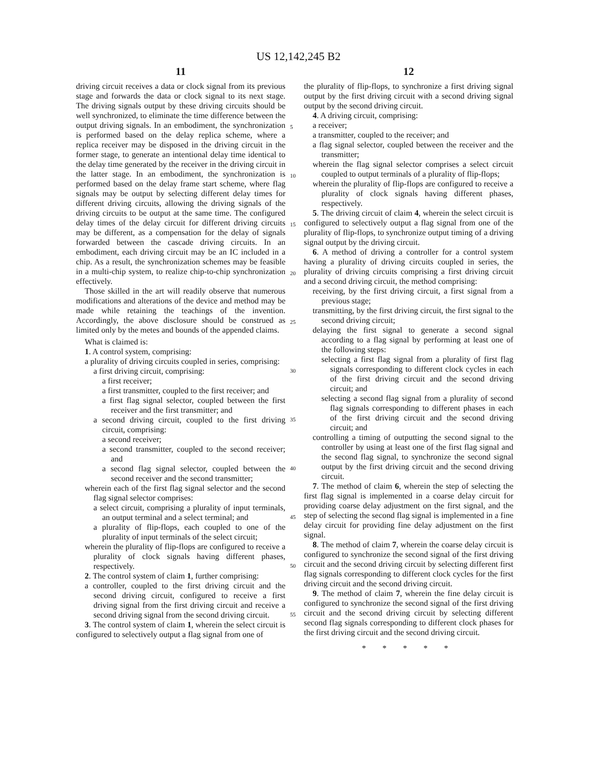US 12,142,245 B2
11 12
driving circuit receives a data or clock signal from its previous stage and forwards the data or clock signal to its next stage. The driving signals output by these driving circuits should be well synchronized, to eliminate the time difference between the output driving signals. In an embodiment, the synchronization is performed based on the delay replica scheme, where a replica receiver may be disposed in the driving circuit in the former stage, to generate an intentional delay time identical to the delay time generated by the receiver in the driving circuit in the latter stage. In an embodiment, the synchronization is performed based on the delay frame start scheme, where flag signals may be output by selecting different delay times for different driving circuits, allowing the driving signals of the driving circuits to be output at the same time. The configured delay times of the delay circuit for different driving circuits may be different, as a compensation for the delay of signals forwarded between the cascade driving circuits. In an embodiment, each driving circuit may be an IC included in a chip. As a result, the synchronization schemes may be feasible in a multi-chip system, to realize chip-to-chip synchronization effectively.
Those skilled in the art will readily observe that numerous modifications and alterations of the device and method may be made while retaining the teachings of the invention. Accordingly, the above disclosure should be construed as limited only by the metes and bounds of the appended claims.
What is claimed is:
1. A control system, comprising:
a plurality of driving circuits coupled in series, comprising:
a first driving circuit, comprising:
a first receiver;
a first transmitter, coupled to the first receiver; and
a first flag signal selector, coupled between the first receiver and the first transmitter; and
a second driving circuit, coupled to the first driving circuit, comprising:
a second receiver;
a second transmitter, coupled to the second receiver; and
a second flag signal selector, coupled between the second receiver and the second transmitter;
wherein each of the first flag signal selector and the second flag signal selector comprises:
a select circuit, comprising a plurality of input terminals, an output terminal and a select terminal; and
a plurality of flip-flops, each coupled to one of the plurality of input terminals of the select circuit;
wherein the plurality of flip-flops are configured to receive a plurality of clock signals having different phases, respectively.
2. The control system of claim 1, further comprising:
a controller, coupled to the first driving circuit and the second driving circuit, configured to receive a first driving signal from the first driving circuit and receive a second driving signal from the second driving circuit.
3. The control system of claim 1, wherein the select circuit is configured to selectively output a flag signal from one of
5
10
15
20
25
30
35
40
45
50
55
the plurality of flip-flops, to synchronize a first driving signal output by the first driving circuit with a second driving signal output by the second driving circuit.
4. A driving circuit, comprising:
a receiver;
a transmitter, coupled to the receiver; and
a flag signal selector, coupled between the receiver and the transmitter;
wherein the flag signal selector comprises a select circuit coupled to output terminals of a plurality of flip-flops;
wherein the plurality of flip-flops are configured to receive a plurality of clock signals having different phases, respectively.
5. The driving circuit of claim 4, wherein the select circuit is configured to selectively output a flag signal from one of the plurality of flip-flops, to synchronize output timing of a driving signal output by the driving circuit.
6. A method of driving a controller for a control system having a plurality of driving circuits coupled in series, the plurality of driving circuits comprising a first driving circuit and a second driving circuit, the method comprising:
receiving, by the first driving circuit, a first signal from a previous stage;
transmitting, by the first driving circuit, the first signal to the second driving circuit;
delaying the first signal to generate a second signal according to a flag signal by performing at least one of the following steps:
selecting a first flag signal from a plurality of first flag signals corresponding to different clock cycles in each of the first driving circuit and the second driving circuit; and
selecting a second flag signal from a plurality of second flag signals corresponding to different phases in each of the first driving circuit and the second driving circuit; and
controlling a timing of outputting the second signal to the controller by using at least one of the first flag signal and the second flag signal, to synchronize the second signal output by the first driving circuit and the second driving circuit.
7. The method of claim 6, wherein the step of selecting the first flag signal is implemented in a coarse delay circuit for providing coarse delay adjustment on the first signal, and the step of selecting the second flag signal is implemented in a fine delay circuit for providing fine delay adjustment on the first signal.
8. The method of claim 7, wherein the coarse delay circuit is configured to synchronize the second signal of the first driving circuit and the second driving circuit by selecting different first flag signals corresponding to different clock cycles for the first driving circuit and the second driving circuit.
9. The method of claim 7, wherein the fine delay circuit is configured to synchronize the second signal of the first driving circuit and the second driving circuit by selecting different second flag signals corresponding to different clock phases for the first driving circuit and the second driving circuit.
* * * * *